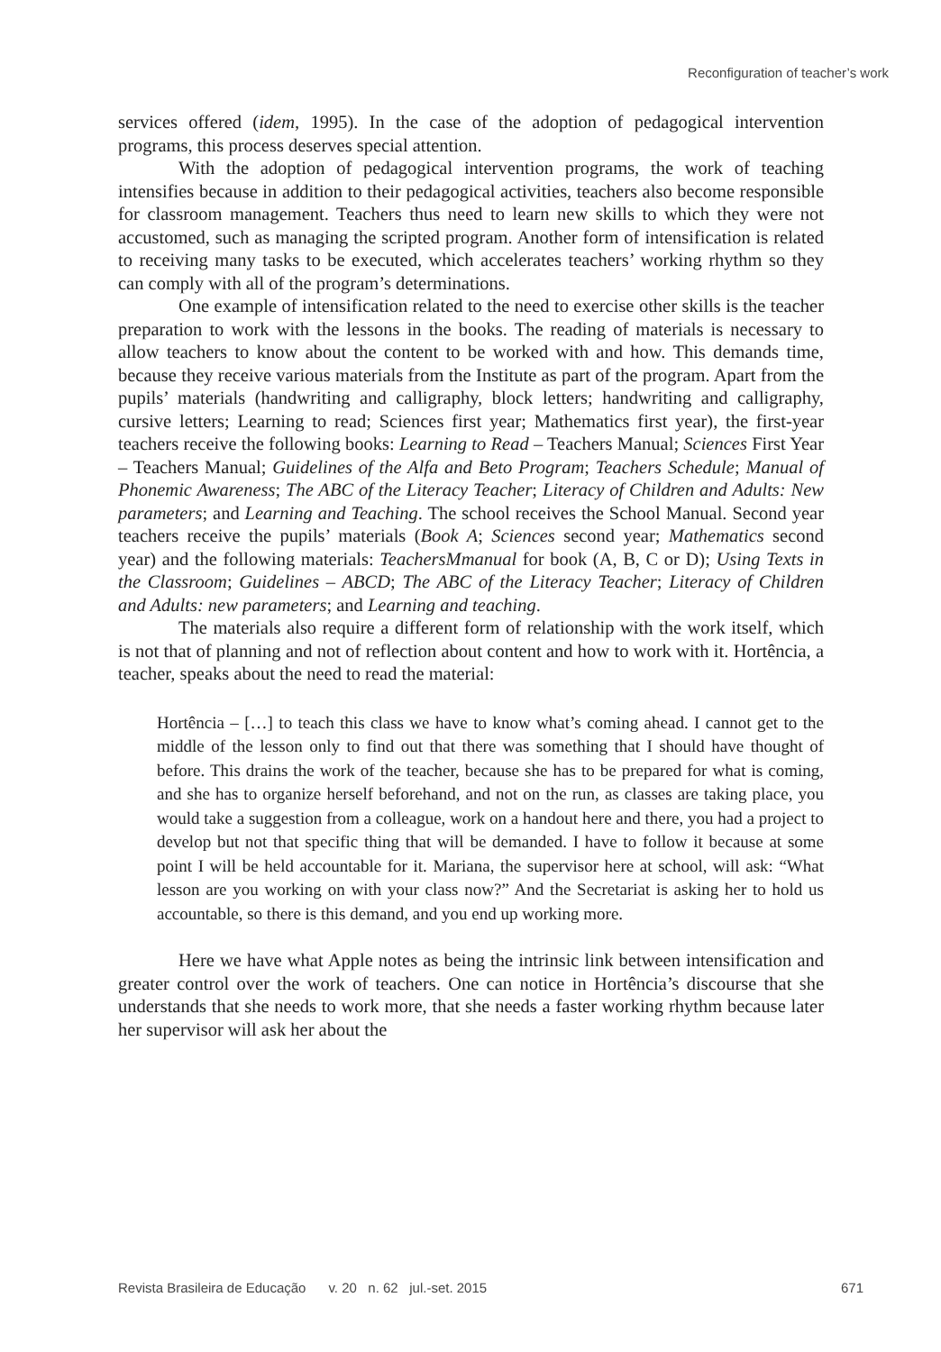Reconfiguration of teacher’s work
services offered (idem, 1995). In the case of the adoption of pedagogical intervention programs, this process deserves special attention.
With the adoption of pedagogical intervention programs, the work of teaching intensifies because in addition to their pedagogical activities, teachers also become responsible for classroom management. Teachers thus need to learn new skills to which they were not accustomed, such as managing the scripted program. Another form of intensification is related to receiving many tasks to be executed, which accelerates teachers’ working rhythm so they can comply with all of the program’s determinations.
One example of intensification related to the need to exercise other skills is the teacher preparation to work with the lessons in the books. The reading of materials is necessary to allow teachers to know about the content to be worked with and how. This demands time, because they receive various materials from the Institute as part of the program. Apart from the pupils’ materials (handwriting and calligraphy, block letters; handwriting and calligraphy, cursive letters; Learning to read; Sciences first year; Mathematics first year), the first-year teachers receive the following books: Learning to Read – Teachers Manual; Sciences First Year – Teachers Manual; Guidelines of the Alfa and Beto Program; Teachers Schedule; Manual of Phonemic Awareness; The ABC of the Literacy Teacher; Literacy of Children and Adults: New parameters; and Learning and Teaching. The school receives the School Manual. Second year teachers receive the pupils’ materials (Book A; Sciences second year; Mathematics second year) and the following materials: TeachersMmanual for book (A, B, C or D); Using Texts in the Classroom; Guidelines – ABCD; The ABC of the Literacy Teacher; Literacy of Children and Adults: new parameters; and Learning and teaching.
The materials also require a different form of relationship with the work itself, which is not that of planning and not of reflection about content and how to work with it. Hortência, a teacher, speaks about the need to read the material:
Hortência – […] to teach this class we have to know what’s coming ahead. I cannot get to the middle of the lesson only to find out that there was something that I should have thought of before. This drains the work of the teacher, because she has to be prepared for what is coming, and she has to organize herself beforehand, and not on the run, as classes are taking place, you would take a suggestion from a colleague, work on a handout here and there, you had a project to develop but not that specific thing that will be demanded. I have to follow it because at some point I will be held accountable for it. Mariana, the supervisor here at school, will ask: “What lesson are you working on with your class now?” And the Secretariat is asking her to hold us accountable, so there is this demand, and you end up working more.
Here we have what Apple notes as being the intrinsic link between intensification and greater control over the work of teachers. One can notice in Hortência’s discourse that she understands that she needs to work more, that she needs a faster working rhythm because later her supervisor will ask her about the
Revista Brasileira de Educação v. 20 n. 62 jul.-set. 2015 671